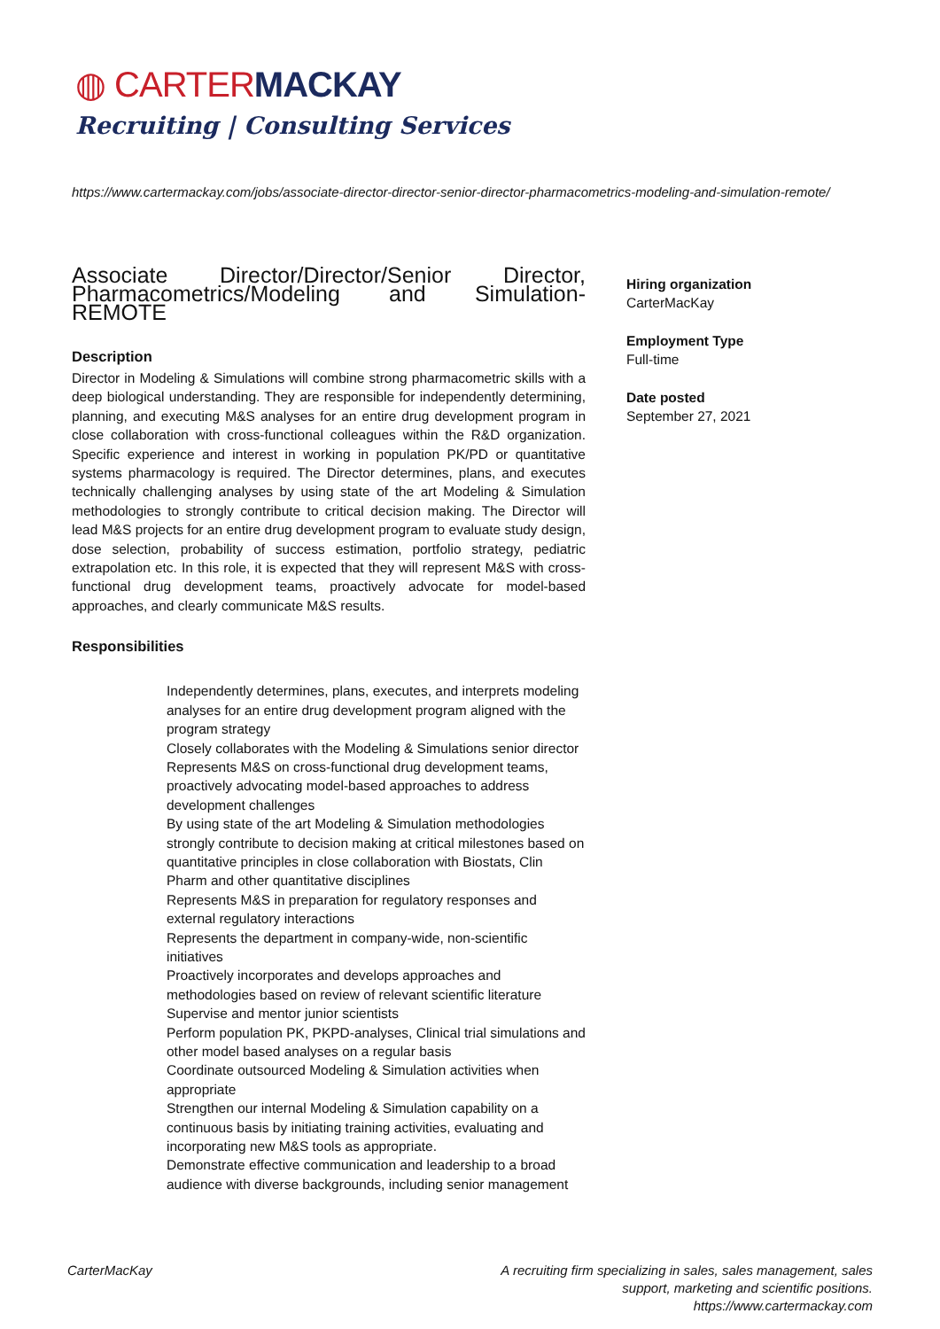◍ CARTERMACKAY
Recruiting | Consulting Services
https://www.cartermackay.com/jobs/associate-director-director-senior-director-pharmacometrics-modeling-and-simulation-remote/
Associate Director/Director/Senior Director, Pharmacometrics/Modeling and Simulation-REMOTE
Description
Director in Modeling & Simulations will combine strong pharmacometric skills with a deep biological understanding. They are responsible for independently determining, planning, and executing M&S analyses for an entire drug development program in close collaboration with cross-functional colleagues within the R&D organization. Specific experience and interest in working in population PK/PD or quantitative systems pharmacology is required. The Director determines, plans, and executes technically challenging analyses by using state of the art Modeling & Simulation methodologies to strongly contribute to critical decision making. The Director will lead M&S projects for an entire drug development program to evaluate study design, dose selection, probability of success estimation, portfolio strategy, pediatric extrapolation etc. In this role, it is expected that they will represent M&S with cross-functional drug development teams, proactively advocate for model-based approaches, and clearly communicate M&S results.
Responsibilities
Independently determines, plans, executes, and interprets modeling analyses for an entire drug development program aligned with the program strategy
Closely collaborates with the Modeling & Simulations senior director
Represents M&S on cross-functional drug development teams, proactively advocating model-based approaches to address development challenges
By using state of the art Modeling & Simulation methodologies strongly contribute to decision making at critical milestones based on quantitative principles in close collaboration with Biostats, Clin Pharm and other quantitative disciplines
Represents M&S in preparation for regulatory responses and external regulatory interactions
Represents the department in company-wide, non-scientific initiatives
Proactively incorporates and develops approaches and methodologies based on review of relevant scientific literature
Supervise and mentor junior scientists
Perform population PK, PKPD-analyses, Clinical trial simulations and other model based analyses on a regular basis
Coordinate outsourced Modeling & Simulation activities when appropriate
Strengthen our internal Modeling & Simulation capability on a continuous basis by initiating training activities, evaluating and incorporating new M&S tools as appropriate.
Demonstrate effective communication and leadership to a broad audience with diverse backgrounds, including senior management
Hiring organization
CarterMacKay
Employment Type
Full-time
Date posted
September 27, 2021
CarterMacKay A recruiting firm specializing in sales, sales management, sales
support, marketing and scientific positions.
https://www.cartermackay.com